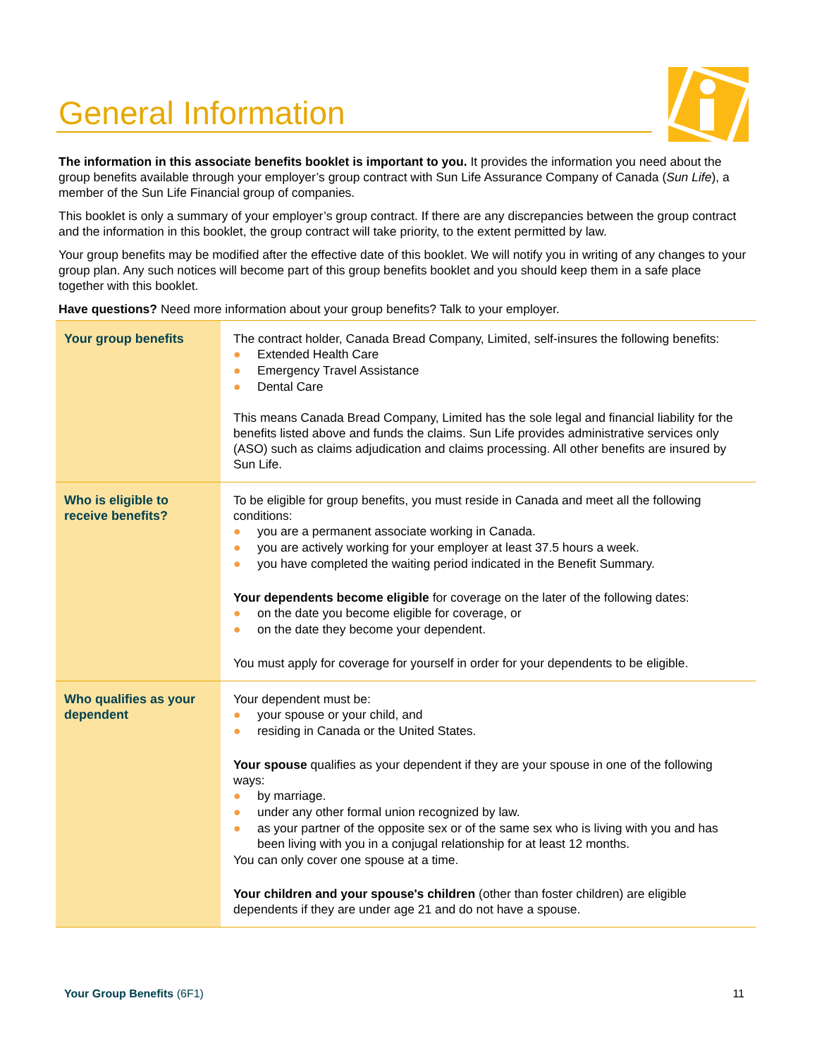General Information
The information in this associate benefits booklet is important to you. It provides the information you need about the group benefits available through your employer’s group contract with Sun Life Assurance Company of Canada (Sun Life), a member of the Sun Life Financial group of companies.
This booklet is only a summary of your employer’s group contract. If there are any discrepancies between the group contract and the information in this booklet, the group contract will take priority, to the extent permitted by law.
Your group benefits may be modified after the effective date of this booklet. We will notify you in writing of any changes to your group plan. Any such notices will become part of this group benefits booklet and you should keep them in a safe place together with this booklet.
Have questions? Need more information about your group benefits? Talk to your employer.
| Your group benefits | The contract holder, Canada Bread Company, Limited, self-insures the following benefits: ● Extended Health Care ● Emergency Travel Assistance ● Dental Care This means Canada Bread Company, Limited has the sole legal and financial liability for the benefits listed above and funds the claims. Sun Life provides administrative services only (ASO) such as claims adjudication and claims processing. All other benefits are insured by Sun Life. |
| Who is eligible to receive benefits? | To be eligible for group benefits, you must reside in Canada and meet all the following conditions: ● you are a permanent associate working in Canada. ● you are actively working for your employer at least 37.5 hours a week. ● you have completed the waiting period indicated in the Benefit Summary. Your dependents become eligible for coverage on the later of the following dates: ● on the date you become eligible for coverage, or ● on the date they become your dependent. You must apply for coverage for yourself in order for your dependents to be eligible. |
| Who qualifies as your dependent | Your dependent must be: ● your spouse or your child, and ● residing in Canada or the United States. Your spouse qualifies as your dependent if they are your spouse in one of the following ways: ● by marriage. ● under any other formal union recognized by law. ● as your partner of the opposite sex or of the same sex who is living with you and has been living with you in a conjugal relationship for at least 12 months. You can only cover one spouse at a time. Your children and your spouse's children (other than foster children) are eligible dependents if they are under age 21 and do not have a spouse. |
Your Group Benefits (6F1) 11